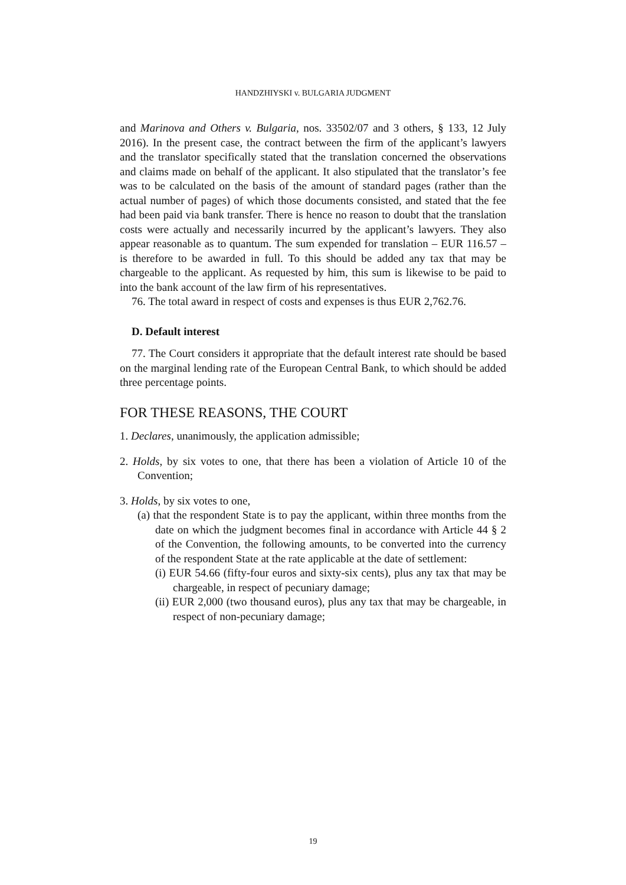HANDZHIYSKI v. BULGARIA JUDGMENT
and Marinova and Others v. Bulgaria, nos. 33502/07 and 3 others, § 133, 12 July 2016). In the present case, the contract between the firm of the applicant’s lawyers and the translator specifically stated that the translation concerned the observations and claims made on behalf of the applicant. It also stipulated that the translator’s fee was to be calculated on the basis of the amount of standard pages (rather than the actual number of pages) of which those documents consisted, and stated that the fee had been paid via bank transfer. There is hence no reason to doubt that the translation costs were actually and necessarily incurred by the applicant’s lawyers. They also appear reasonable as to quantum. The sum expended for translation – EUR 116.57 – is therefore to be awarded in full. To this should be added any tax that may be chargeable to the applicant. As requested by him, this sum is likewise to be paid to into the bank account of the law firm of his representatives.
76. The total award in respect of costs and expenses is thus EUR 2,762.76.
D. Default interest
77. The Court considers it appropriate that the default interest rate should be based on the marginal lending rate of the European Central Bank, to which should be added three percentage points.
FOR THESE REASONS, THE COURT
1. Declares, unanimously, the application admissible;
2. Holds, by six votes to one, that there has been a violation of Article 10 of the Convention;
3. Holds, by six votes to one,
(a) that the respondent State is to pay the applicant, within three months from the date on which the judgment becomes final in accordance with Article 44 § 2 of the Convention, the following amounts, to be converted into the currency of the respondent State at the rate applicable at the date of settlement:
(i) EUR 54.66 (fifty-four euros and sixty-six cents), plus any tax that may be chargeable, in respect of pecuniary damage;
(ii) EUR 2,000 (two thousand euros), plus any tax that may be chargeable, in respect of non-pecuniary damage;
19